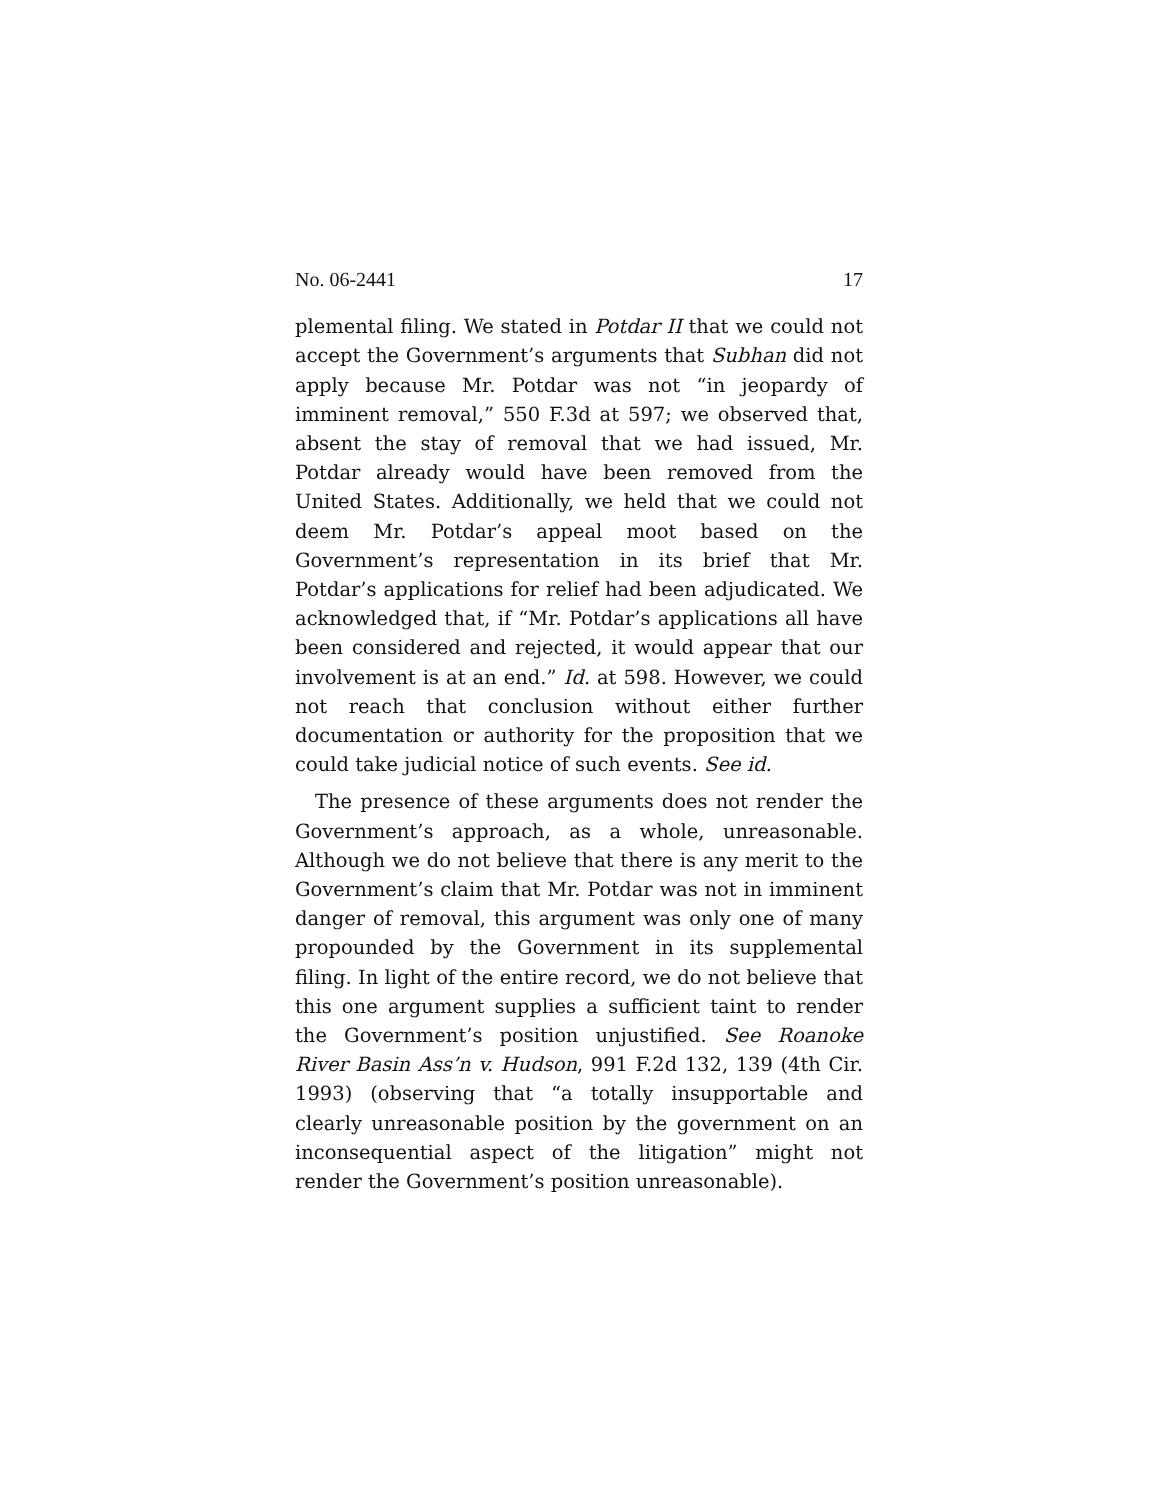No. 06-2441 17
plemental filing. We stated in Potdar II that we could not accept the Government’s arguments that Subhan did not apply because Mr. Potdar was not “in jeopardy of imminent removal,” 550 F.3d at 597; we observed that, absent the stay of removal that we had issued, Mr. Potdar already would have been removed from the United States. Additionally, we held that we could not deem Mr. Potdar’s appeal moot based on the Government’s representation in its brief that Mr. Potdar’s applications for relief had been adjudicated. We acknowledged that, if “Mr. Potdar’s applications all have been considered and rejected, it would appear that our involvement is at an end.” Id. at 598. However, we could not reach that conclusion without either further documentation or authority for the proposition that we could take judicial notice of such events. See id.
The presence of these arguments does not render the Government’s approach, as a whole, unreasonable. Although we do not believe that there is any merit to the Government’s claim that Mr. Potdar was not in imminent danger of removal, this argument was only one of many propounded by the Government in its supplemental filing. In light of the entire record, we do not believe that this one argument supplies a sufficient taint to render the Government’s position unjustified. See Roanoke River Basin Ass’n v. Hudson, 991 F.2d 132, 139 (4th Cir. 1993) (observing that “a totally insupportable and clearly unreasonable position by the government on an inconsequential aspect of the litigation” might not render the Government’s position unreasonable).